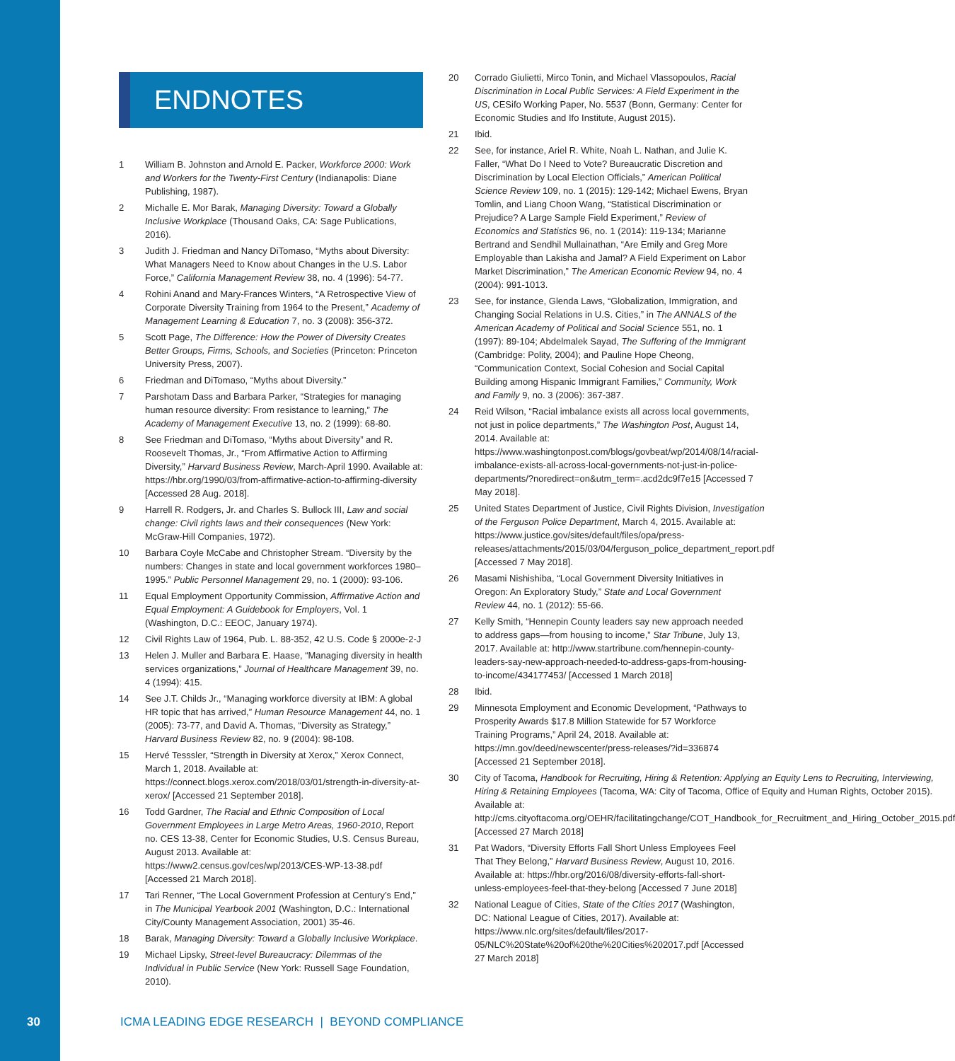ENDNOTES
1 William B. Johnston and Arnold E. Packer, Workforce 2000: Work and Workers for the Twenty-First Century (Indianapolis: Diane Publishing, 1987).
2 Michalle E. Mor Barak, Managing Diversity: Toward a Globally Inclusive Workplace (Thousand Oaks, CA: Sage Publications, 2016).
3 Judith J. Friedman and Nancy DiTomaso, “Myths about Diversity: What Managers Need to Know about Changes in the U.S. Labor Force,” California Management Review 38, no. 4 (1996): 54-77.
4 Rohini Anand and Mary-Frances Winters, “A Retrospective View of Corporate Diversity Training from 1964 to the Present,” Academy of Management Learning & Education 7, no. 3 (2008): 356-372.
5 Scott Page, The Difference: How the Power of Diversity Creates Better Groups, Firms, Schools, and Societies (Princeton: Princeton University Press, 2007).
6 Friedman and DiTomaso, “Myths about Diversity.”
7 Parshotam Dass and Barbara Parker, “Strategies for managing human resource diversity: From resistance to learning,” The Academy of Management Executive 13, no. 2 (1999): 68-80.
8 See Friedman and DiTomaso, “Myths about Diversity” and R. Roosevelt Thomas, Jr., “From Affirmative Action to Affirming Diversity,” Harvard Business Review, March-April 1990. Available at: https://hbr.org/1990/03/from-affirmative-action-to-affirming-diversity [Accessed 28 Aug. 2018].
9 Harrell R. Rodgers, Jr. and Charles S. Bullock III, Law and social change: Civil rights laws and their consequences (New York: McGraw-Hill Companies, 1972).
10 Barbara Coyle McCabe and Christopher Stream. “Diversity by the numbers: Changes in state and local government workforces 1980–1995.” Public Personnel Management 29, no. 1 (2000): 93-106.
11 Equal Employment Opportunity Commission, Affirmative Action and Equal Employment: A Guidebook for Employers, Vol. 1 (Washington, D.C.: EEOC, January 1974).
12 Civil Rights Law of 1964, Pub. L. 88-352, 42 U.S. Code § 2000e-2-J
13 Helen J. Muller and Barbara E. Haase, “Managing diversity in health services organizations,” Journal of Healthcare Management 39, no. 4 (1994): 415.
14 See J.T. Childs Jr., “Managing workforce diversity at IBM: A global HR topic that has arrived,” Human Resource Management 44, no. 1 (2005): 73-77, and David A. Thomas, “Diversity as Strategy,” Harvard Business Review 82, no. 9 (2004): 98-108.
15 Hervé Tesssler, “Strength in Diversity at Xerox,” Xerox Connect, March 1, 2018. Available at: https://connect.blogs.xerox.com/2018/03/01/strength-in-diversity-at-xerox/ [Accessed 21 September 2018].
16 Todd Gardner, The Racial and Ethnic Composition of Local Government Employees in Large Metro Areas, 1960-2010, Report no. CES 13-38, Center for Economic Studies, U.S. Census Bureau, August 2013. Available at: https://www2.census.gov/ces/wp/2013/CES-WP-13-38.pdf [Accessed 21 March 2018].
17 Tari Renner, “The Local Government Profession at Century’s End,” in The Municipal Yearbook 2001 (Washington, D.C.: International City/County Management Association, 2001) 35-46.
18 Barak, Managing Diversity: Toward a Globally Inclusive Workplace.
19 Michael Lipsky, Street-level Bureaucracy: Dilemmas of the Individual in Public Service (New York: Russell Sage Foundation, 2010).
20 Corrado Giulietti, Mirco Tonin, and Michael Vlassopoulos, Racial Discrimination in Local Public Services: A Field Experiment in the US, CESifo Working Paper, No. 5537 (Bonn, Germany: Center for Economic Studies and Ifo Institute, August 2015).
21 Ibid.
22 See, for instance, Ariel R. White, Noah L. Nathan, and Julie K. Faller, “What Do I Need to Vote? Bureaucratic Discretion and Discrimination by Local Election Officials,” American Political Science Review 109, no. 1 (2015): 129-142; Michael Ewens, Bryan Tomlin, and Liang Choon Wang, “Statistical Discrimination or Prejudice? A Large Sample Field Experiment,” Review of Economics and Statistics 96, no. 1 (2014): 119-134; Marianne Bertrand and Sendhil Mullainathan, “Are Emily and Greg More Employable than Lakisha and Jamal? A Field Experiment on Labor Market Discrimination,” The American Economic Review 94, no. 4 (2004): 991-1013.
23 See, for instance, Glenda Laws, “Globalization, Immigration, and Changing Social Relations in U.S. Cities,” in The ANNALS of the American Academy of Political and Social Science 551, no. 1 (1997): 89-104; Abdelmalek Sayad, The Suffering of the Immigrant (Cambridge: Polity, 2004); and Pauline Hope Cheong, “Communication Context, Social Cohesion and Social Capital Building among Hispanic Immigrant Families,” Community, Work and Family 9, no. 3 (2006): 367-387.
24 Reid Wilson, “Racial imbalance exists all across local governments, not just in police departments,” The Washington Post, August 14, 2014. Available at: https://www.washingtonpost.com/blogs/govbeat/wp/2014/08/14/racial-imbalance-exists-all-across-local-governments-not-just-in-police-departments/?noredirect=on&utm_term=.acd2dc9f7e15 [Accessed 7 May 2018].
25 United States Department of Justice, Civil Rights Division, Investigation of the Ferguson Police Department, March 4, 2015. Available at: https://www.justice.gov/sites/default/files/opa/press-releases/attachments/2015/03/04/ferguson_police_department_report.pdf [Accessed 7 May 2018].
26 Masami Nishishiba, “Local Government Diversity Initiatives in Oregon: An Exploratory Study,” State and Local Government Review 44, no. 1 (2012): 55-66.
27 Kelly Smith, “Hennepin County leaders say new approach needed to address gaps—from housing to income,” Star Tribune, July 13, 2017. Available at: http://www.startribune.com/hennepin-county-leaders-say-new-approach-needed-to-address-gaps-from-housing-to-income/434177453/ [Accessed 1 March 2018]
28 Ibid.
29 Minnesota Employment and Economic Development, “Pathways to Prosperity Awards $17.8 Million Statewide for 57 Workforce Training Programs,” April 24, 2018. Available at: https://mn.gov/deed/newscenter/press-releases/?id=336874 [Accessed 21 September 2018].
30 City of Tacoma, Handbook for Recruiting, Hiring & Retention: Applying an Equity Lens to Recruiting, Interviewing, Hiring & Retaining Employees (Tacoma, WA: City of Tacoma, Office of Equity and Human Rights, October 2015). Available at: http://cms.cityoftacoma.org/OEHR/facilitatingchange/COT_Handbook_for_Recruitment_and_Hiring_October_2015.pdf [Accessed 27 March 2018]
31 Pat Wadors, “Diversity Efforts Fall Short Unless Employees Feel That They Belong,” Harvard Business Review, August 10, 2016. Available at: https://hbr.org/2016/08/diversity-efforts-fall-short-unless-employees-feel-that-they-belong [Accessed 7 June 2018]
32 National League of Cities, State of the Cities 2017 (Washington, DC: National League of Cities, 2017). Available at: https://www.nlc.org/sites/default/files/2017-05/NLC%20State%20of%20the%20Cities%202017.pdf [Accessed 27 March 2018]
30 ICMA LEADING EDGE RESEARCH | BEYOND COMPLIANCE